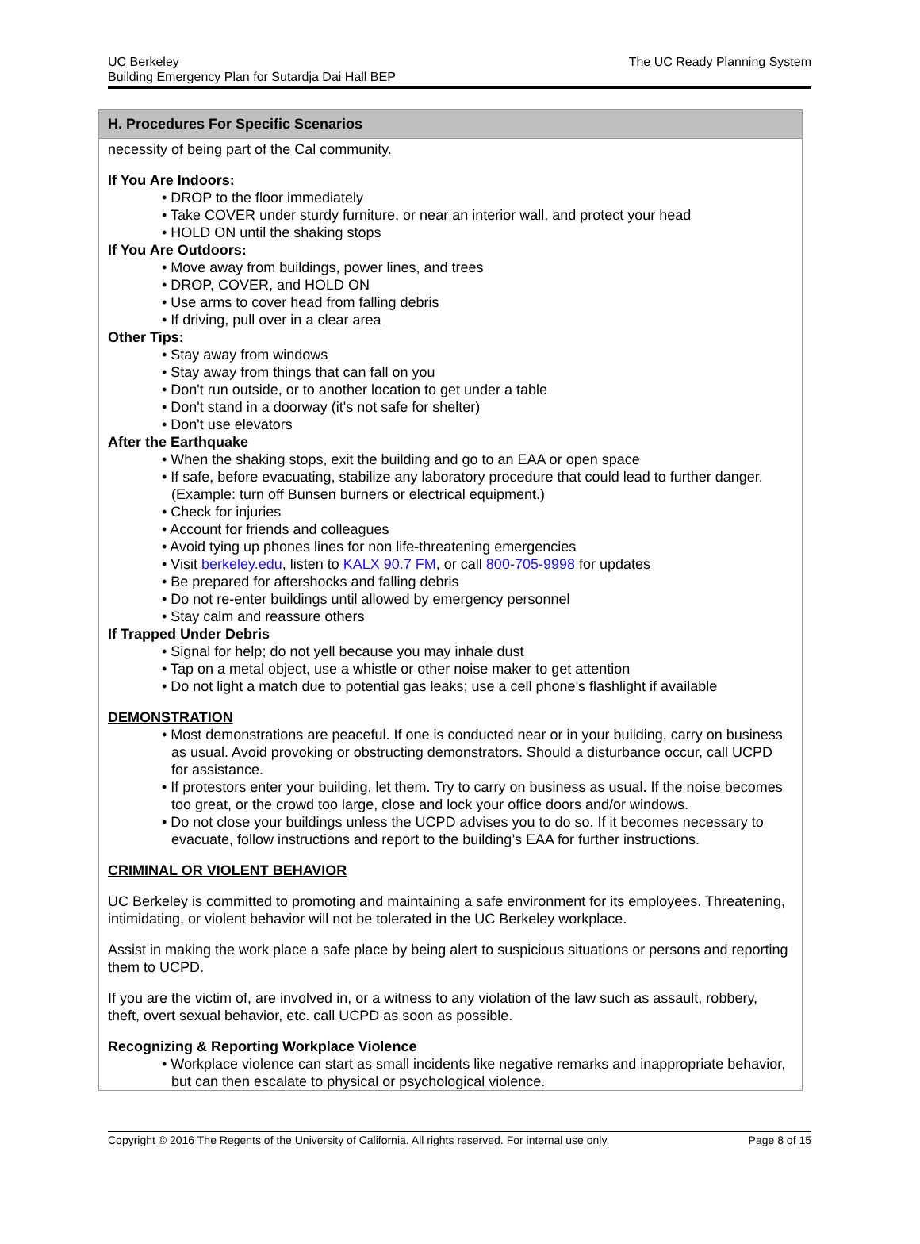UC Berkeley
Building Emergency Plan for Sutardja Dai Hall BEP
The UC Ready Planning System
H. Procedures For Specific Scenarios
necessity of being part of the Cal community.
If You Are Indoors:
• DROP to the floor immediately
• Take COVER under sturdy furniture, or near an interior wall, and protect your head
• HOLD ON until the shaking stops
If You Are Outdoors:
• Move away from buildings, power lines, and trees
• DROP, COVER, and HOLD ON
• Use arms to cover head from falling debris
• If driving, pull over in a clear area
Other Tips:
• Stay away from windows
• Stay away from things that can fall on you
• Don't run outside, or to another location to get under a table
• Don't stand in a doorway (it's not safe for shelter)
• Don't use elevators
After the Earthquake
• When the shaking stops, exit the building and go to an EAA or open space
• If safe, before evacuating, stabilize any laboratory procedure that could lead to further danger. (Example: turn off Bunsen burners or electrical equipment.)
• Check for injuries
• Account for friends and colleagues
• Avoid tying up phones lines for non life-threatening emergencies
• Visit berkeley.edu, listen to KALX 90.7 FM, or call 800-705-9998 for updates
• Be prepared for aftershocks and falling debris
• Do not re-enter buildings until allowed by emergency personnel
• Stay calm and reassure others
If Trapped Under Debris
• Signal for help; do not yell because you may inhale dust
• Tap on a metal object, use a whistle or other noise maker to get attention
• Do not light a match due to potential gas leaks; use a cell phone's flashlight if available
DEMONSTRATION
• Most demonstrations are peaceful. If one is conducted near or in your building, carry on business as usual. Avoid provoking or obstructing demonstrators. Should a disturbance occur, call UCPD for assistance.
• If protestors enter your building, let them. Try to carry on business as usual. If the noise becomes too great, or the crowd too large, close and lock your office doors and/or windows.
• Do not close your buildings unless the UCPD advises you to do so. If it becomes necessary to evacuate, follow instructions and report to the building’s EAA for further instructions.
CRIMINAL OR VIOLENT BEHAVIOR
UC Berkeley is committed to promoting and maintaining a safe environment for its employees. Threatening, intimidating, or violent behavior will not be tolerated in the UC Berkeley workplace.
Assist in making the work place a safe place by being alert to suspicious situations or persons and reporting them to UCPD.
If you are the victim of, are involved in, or a witness to any violation of the law such as assault, robbery, theft, overt sexual behavior, etc. call UCPD as soon as possible.
Recognizing & Reporting Workplace Violence
• Workplace violence can start as small incidents like negative remarks and inappropriate behavior, but can then escalate to physical or psychological violence.
Copyright © 2016 The Regents of the University of California. All rights reserved. For internal use only.
Page 8 of 15